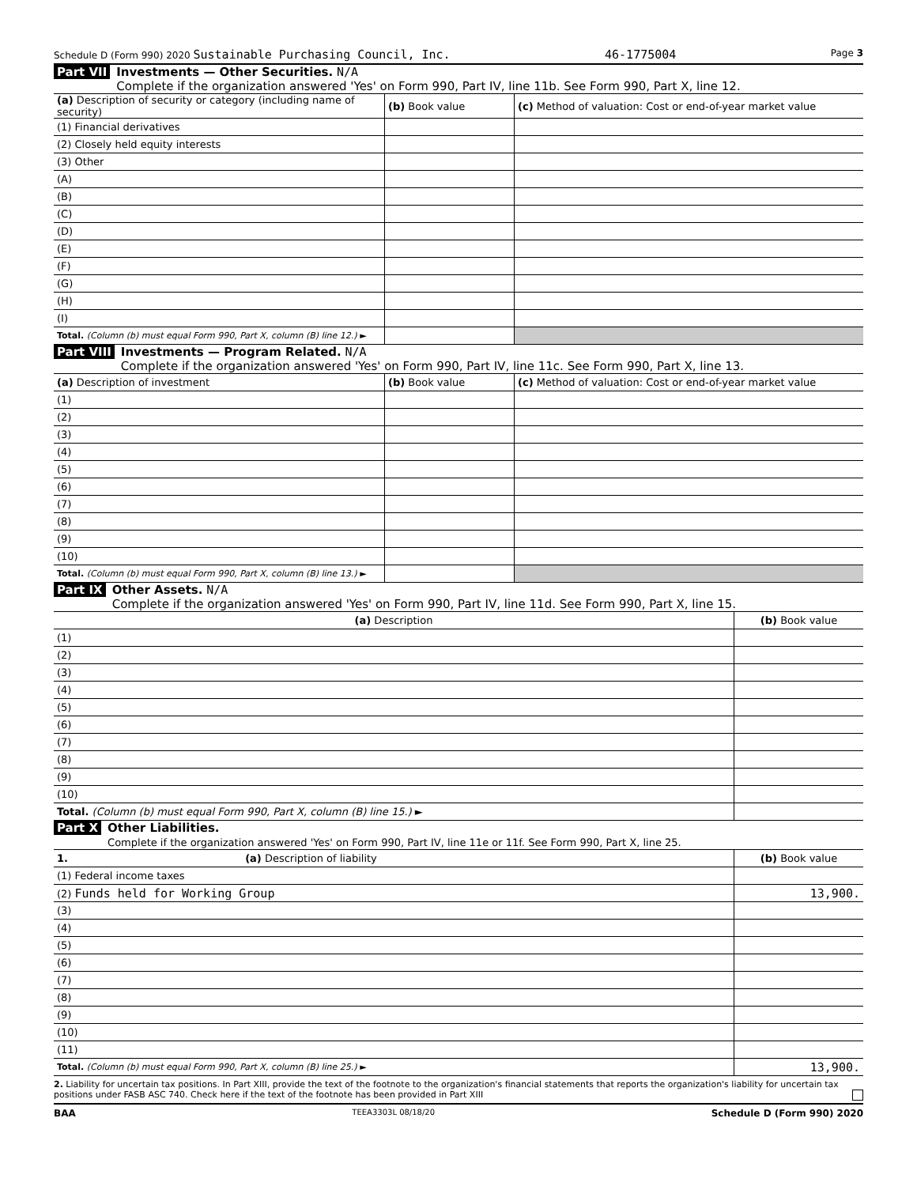Schedule D (Form 990) 2020 Sustainable Purchasing Council, Inc. 46-1775004 Page 3
Part VII Investments — Other Securities. N/A
Complete if the organization answered 'Yes' on Form 990, Part IV, line 11b. See Form 990, Part X, line 12.
| (a) Description of security or category (including name of security) | (b) Book value | (c) Method of valuation: Cost or end-of-year market value |
| --- | --- | --- |
| (1) Financial derivatives | | |
| (2) Closely held equity interests | | |
| (3) Other | | |
| (A) | | |
| (B) | | |
| (C) | | |
| (D) | | |
| (E) | | |
| (F) | | |
| (G) | | |
| (H) | | |
| (I) | | |
| Total. (Column (b) must equal Form 990, Part X, column (B) line 12.) ► | | |
Part VIII Investments — Program Related. N/A
Complete if the organization answered 'Yes' on Form 990, Part IV, line 11c. See Form 990, Part X, line 13.
| (a) Description of investment | (b) Book value | (c) Method of valuation: Cost or end-of-year market value |
| --- | --- | --- |
| (1) | | |
| (2) | | |
| (3) | | |
| (4) | | |
| (5) | | |
| (6) | | |
| (7) | | |
| (8) | | |
| (9) | | |
| (10) | | |
| Total. (Column (b) must equal Form 990, Part X, column (B) line 13.) ► | | |
Part IX Other Assets. N/A
Complete if the organization answered 'Yes' on Form 990, Part IV, line 11d. See Form 990, Part X, line 15.
| (a) Description | (b) Book value |
| --- | --- |
| (1) | |
| (2) | |
| (3) | |
| (4) | |
| (5) | |
| (6) | |
| (7) | |
| (8) | |
| (9) | |
| (10) | |
| Total. (Column (b) must equal Form 990, Part X, column (B) line 15.) ► | |
Part X Other Liabilities.
Complete if the organization answered 'Yes' on Form 990, Part IV, line 11e or 11f. See Form 990, Part X, line 25.
| 1. (a) Description of liability | (b) Book value |
| --- | --- |
| (1) Federal income taxes | |
| (2) Funds held for Working Group | 13,900. |
| (3) | |
| (4) | |
| (5) | |
| (6) | |
| (7) | |
| (8) | |
| (9) | |
| (10) | |
| (11) | |
| Total. (Column (b) must equal Form 990, Part X, column (B) line 25.) ► | 13,900. |
2. Liability for uncertain tax positions. In Part XIII, provide the text of the footnote to the organization's financial statements that reports the organization's liability for uncertain tax positions under FASB ASC 740. Check here if the text of the footnote has been provided in Part XIII
BAA TEEA3303L 08/18/20 Schedule D (Form 990) 2020